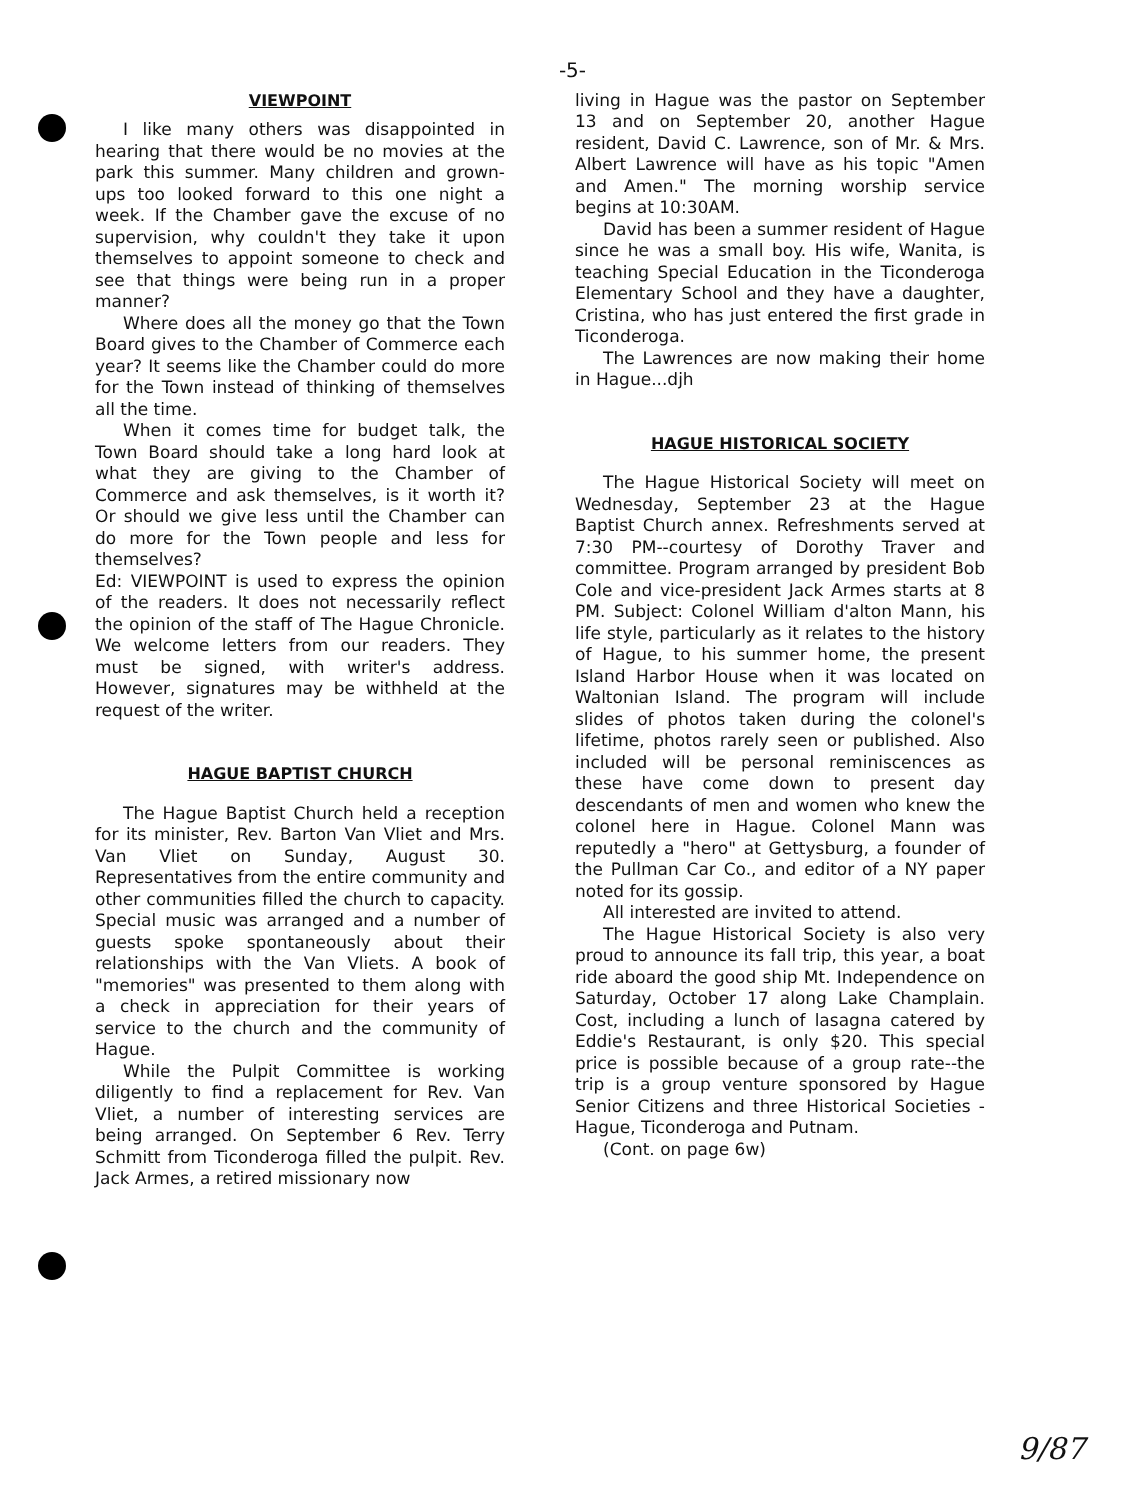-5-
VIEWPOINT
I like many others was disappointed in hearing that there would be no movies at the park this summer. Many children and grown-ups too looked forward to this one night a week. If the Chamber gave the excuse of no supervision, why couldn't they take it upon themselves to appoint someone to check and see that things were being run in a proper manner?
Where does all the money go that the Town Board gives to the Chamber of Commerce each year? It seems like the Chamber could do more for the Town instead of thinking of themselves all the time.
When it comes time for budget talk, the Town Board should take a long hard look at what they are giving to the Chamber of Commerce and ask themselves, is it worth it? Or should we give less until the Chamber can do more for the Town people and less for themselves?
Ed: VIEWPOINT is used to express the opinion of the readers. It does not necessarily reflect the opinion of the staff of The Hague Chronicle. We welcome letters from our readers. They must be signed, with writer's address. However, signatures may be withheld at the request of the writer.
HAGUE BAPTIST CHURCH
The Hague Baptist Church held a reception for its minister, Rev. Barton Van Vliet and Mrs. Van Vliet on Sunday, August 30. Representatives from the entire community and other communities filled the church to capacity. Special music was arranged and a number of guests spoke spontaneously about their relationships with the Van Vliets. A book of "memories" was presented to them along with a check in appreciation for their years of service to the church and the community of Hague.
While the Pulpit Committee is working diligently to find a replacement for Rev. Van Vliet, a number of interesting services are being arranged. On September 6 Rev. Terry Schmitt from Ticonderoga filled the pulpit. Rev. Jack Armes, a retired missionary now
living in Hague was the pastor on September 13 and on September 20, another Hague resident, David C. Lawrence, son of Mr. & Mrs. Albert Lawrence will have as his topic "Amen and Amen." The morning worship service begins at 10:30AM.
David has been a summer resident of Hague since he was a small boy. His wife, Wanita, is teaching Special Education in the Ticonderoga Elementary School and they have a daughter, Cristina, who has just entered the first grade in Ticonderoga.
The Lawrences are now making their home in Hague...djh
HAGUE HISTORICAL SOCIETY
The Hague Historical Society will meet on Wednesday, September 23 at the Hague Baptist Church annex. Refreshments served at 7:30 PM--courtesy of Dorothy Traver and committee. Program arranged by president Bob Cole and vice-president Jack Armes starts at 8 PM. Subject: Colonel William d'alton Mann, his life style, particularly as it relates to the history of Hague, to his summer home, the present Island Harbor House when it was located on Waltonian Island. The program will include slides of photos taken during the colonel's lifetime, photos rarely seen or published. Also included will be personal reminiscences as these have come down to present day descendants of men and women who knew the colonel here in Hague. Colonel Mann was reputedly a "hero" at Gettysburg, a founder of the Pullman Car Co., and editor of a NY paper noted for its gossip.
All interested are invited to attend.
The Hague Historical Society is also very proud to announce its fall trip, this year, a boat ride aboard the good ship Mt. Independence on Saturday, October 17 along Lake Champlain. Cost, including a lunch of lasagna catered by Eddie's Restaurant, is only $20. This special price is possible because of a group rate--the trip is a group venture sponsored by Hague Senior Citizens and three Historical Societies - Hague, Ticonderoga and Putnam.
(Cont. on page 6w)
9/87